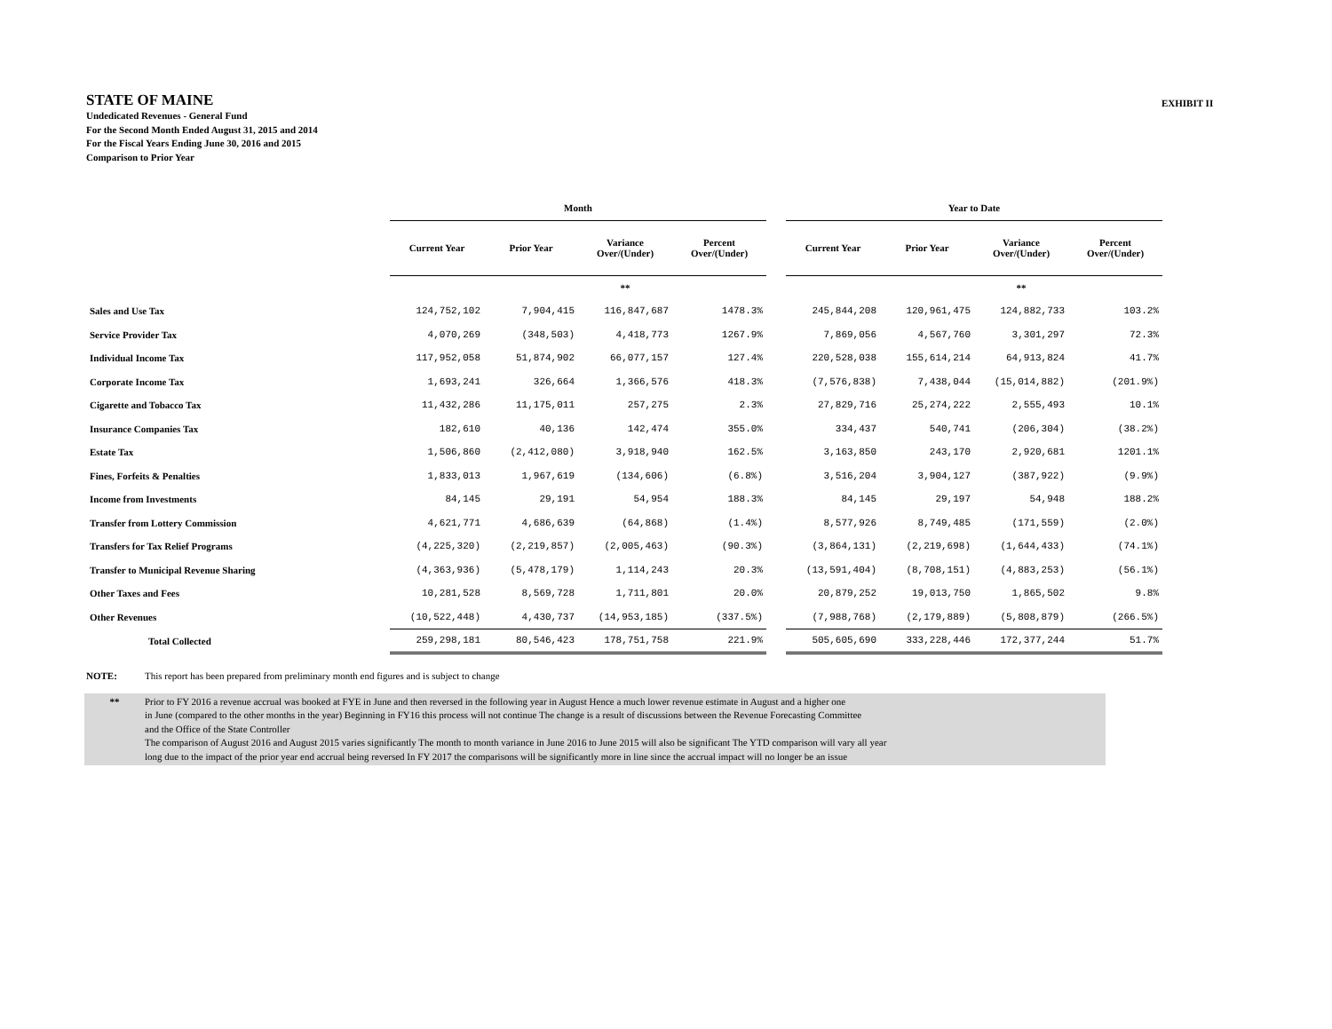STATE OF MAINE
EXHIBIT II
Undedicated Revenues - General Fund
For the Second Month Ended August 31, 2015 and 2014
For the Fiscal Years Ending June 30, 2016 and 2015
Comparison to Prior Year
| | Month | | | | | Year to Date | | | |
| | Current Year | Prior Year | Variance Over/(Under) | Percent Over/(Under) | | Current Year | Prior Year | Variance Over/(Under) | Percent Over/(Under) |
| | | | ** | | | | | ** | |
| Sales and Use Tax | 124,752,102 | 7,904,415 | 116,847,687 | 1478.3% | | 245,844,208 | 120,961,475 | 124,882,733 | 103.2% |
| Service Provider Tax | 4,070,269 | (348,503) | 4,418,773 | 1267.9% | | 7,869,056 | 4,567,760 | 3,301,297 | 72.3% |
| Individual Income Tax | 117,952,058 | 51,874,902 | 66,077,157 | 127.4% | | 220,528,038 | 155,614,214 | 64,913,824 | 41.7% |
| Corporate Income Tax | 1,693,241 | 326,664 | 1,366,576 | 418.3% | | (7,576,838) | 7,438,044 | (15,014,882) | (201.9%) |
| Cigarette and Tobacco Tax | 11,432,286 | 11,175,011 | 257,275 | 2.3% | | 27,829,716 | 25,274,222 | 2,555,493 | 10.1% |
| Insurance Companies Tax | 182,610 | 40,136 | 142,474 | 355.0% | | 334,437 | 540,741 | (206,304) | (38.2%) |
| Estate Tax | 1,506,860 | (2,412,080) | 3,918,940 | 162.5% | | 3,163,850 | 243,170 | 2,920,681 | 1201.1% |
| Fines, Forfeits & Penalties | 1,833,013 | 1,967,619 | (134,606) | (6.8%) | | 3,516,204 | 3,904,127 | (387,922) | (9.9%) |
| Income from Investments | 84,145 | 29,191 | 54,954 | 188.3% | | 84,145 | 29,197 | 54,948 | 188.2% |
| Transfer from Lottery Commission | 4,621,771 | 4,686,639 | (64,868) | (1.4%) | | 8,577,926 | 8,749,485 | (171,559) | (2.0%) |
| Transfers for Tax Relief Programs | (4,225,320) | (2,219,857) | (2,005,463) | (90.3%) | | (3,864,131) | (2,219,698) | (1,644,433) | (74.1%) |
| Transfer to Municipal Revenue Sharing | (4,363,936) | (5,478,179) | 1,114,243 | 20.3% | | (13,591,404) | (8,708,151) | (4,883,253) | (56.1%) |
| Other Taxes and Fees | 10,281,528 | 8,569,728 | 1,711,801 | 20.0% | | 20,879,252 | 19,013,750 | 1,865,502 | 9.8% |
| Other Revenues | (10,522,448) | 4,430,737 | (14,953,185) | (337.5%) | | (7,988,768) | (2,179,889) | (5,808,879) | (266.5%) |
| Total Collected | 259,298,181 | 80,546,423 | 178,751,758 | 221.9% | | 505,605,690 | 333,228,446 | 172,377,244 | 51.7% |
NOTE: This report has been prepared from preliminary month end figures and is subject to change
** Prior to FY 2016 a revenue accrual was booked at FYE in June and then reversed in the following year in August Hence a much lower revenue estimate in August and a higher one
in June (compared to the other months in the year) Beginning in FY16 this process will not continue The change is a result of discussions between the Revenue Forecasting Committee
and the Office of the State Controller
The comparison of August 2016 and August 2015 varies significantly The month to month variance in June 2016 to June 2015 will also be significant The YTD comparison will vary all year
long due to the impact of the prior year end accrual being reversed In FY 2017 the comparisons will be significantly more in line since the accrual impact will no longer be an issue